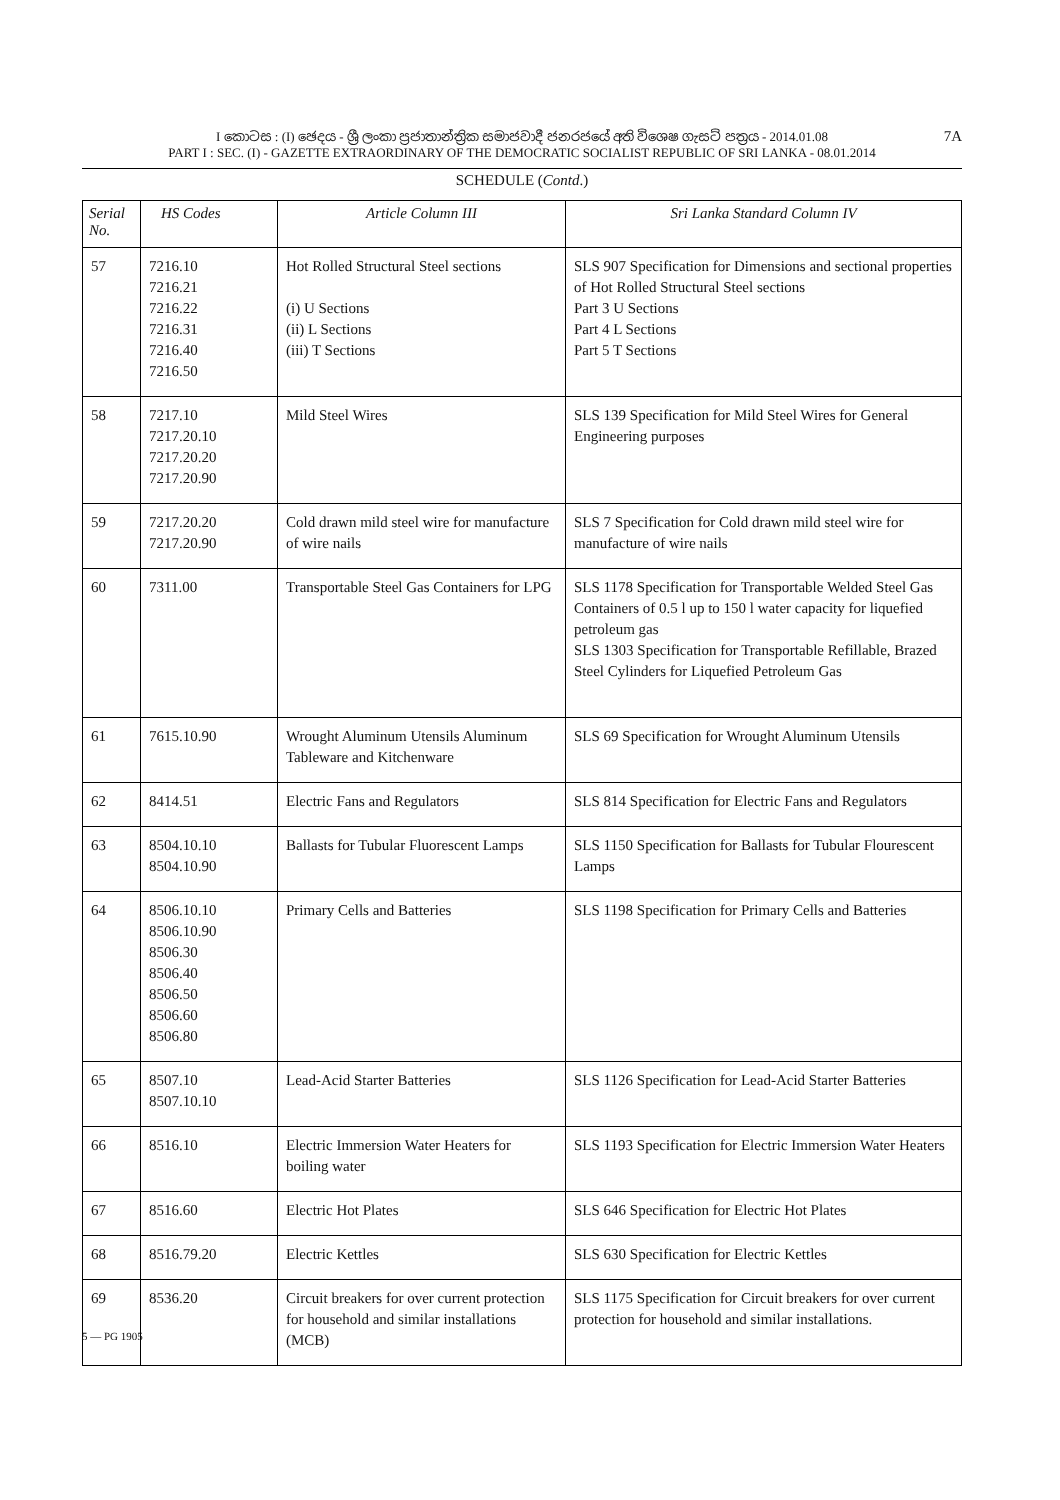I කොටස : (I) ඡෙදය - ශ්‍රී ලංකා ප්‍රජාතාන්ත්‍රික සමාජවාදී ජනරජයේ අති විශෙෂ ගැසට් පත්‍රය - 2014.01.08
PART I : SEC. (I) - GAZETTE EXTRAORDINARY OF THE DEMOCRATIC SOCIALIST REPUBLIC OF SRI LANKA - 08.01.2014
7A
SCHEDULE (Contd.)
| Serial No. | HS Codes | Article Column III | Sri Lanka Standard Column IV |
| --- | --- | --- | --- |
| 57 | 7216.10 7216.21 7216.22 7216.31 7216.40 7216.50 | Hot Rolled Structural Steel sections (i) U Sections (ii) L Sections (iii) T Sections | SLS 907 Specification for Dimensions and sectional properties of Hot Rolled Structural Steel sections Part 3 U Sections Part 4 L Sections Part 5 T Sections |
| 58 | 7217.10 7217.20.10 7217.20.20 7217.20.90 | Mild Steel Wires | SLS 139 Specification for Mild Steel Wires for General Engineering purposes |
| 59 | 7217.20.20 7217.20.90 | Cold drawn mild steel wire for manufacture of wire nails | SLS 7 Specification for Cold drawn mild steel wire for manufacture of wire nails |
| 60 | 7311.00 | Transportable Steel Gas Containers for LPG | SLS 1178 Specification for Transportable Welded Steel Gas Containers of 0.5 l up to 150 l water capacity for liquefied petroleum gas SLS 1303 Specification for Transportable Refillable, Brazed Steel Cylinders for Liquefied Petroleum Gas |
| 61 | 7615.10.90 | Wrought Aluminum Utensils Aluminum Tableware and Kitchenware | SLS 69 Specification for Wrought Aluminum Utensils |
| 62 | 8414.51 | Electric Fans and Regulators | SLS 814 Specification for Electric Fans and Regulators |
| 63 | 8504.10.10 8504.10.90 | Ballasts for Tubular Fluorescent Lamps | SLS 1150 Specification for Ballasts for Tubular Flourescent Lamps |
| 64 | 8506.10.10 8506.10.90 8506.30 8506.40 8506.50 8506.60 8506.80 | Primary Cells and Batteries | SLS 1198 Specification for Primary Cells and Batteries |
| 65 | 8507.10 8507.10.10 | Lead-Acid Starter Batteries | SLS 1126 Specification for Lead-Acid Starter Batteries |
| 66 | 8516.10 | Electric Immersion Water Heaters for boiling water | SLS 1193 Specification for Electric Immersion Water Heaters |
| 67 | 8516.60 | Electric Hot Plates | SLS 646 Specification for Electric Hot Plates |
| 68 | 8516.79.20 | Electric Kettles | SLS 630 Specification for Electric Kettles |
| 69 | 8536.20 | Circuit breakers for over current protection for household and similar installations (MCB) | SLS 1175 Specification for Circuit breakers for over current protection for household and similar installations. |
5 — PG 1905